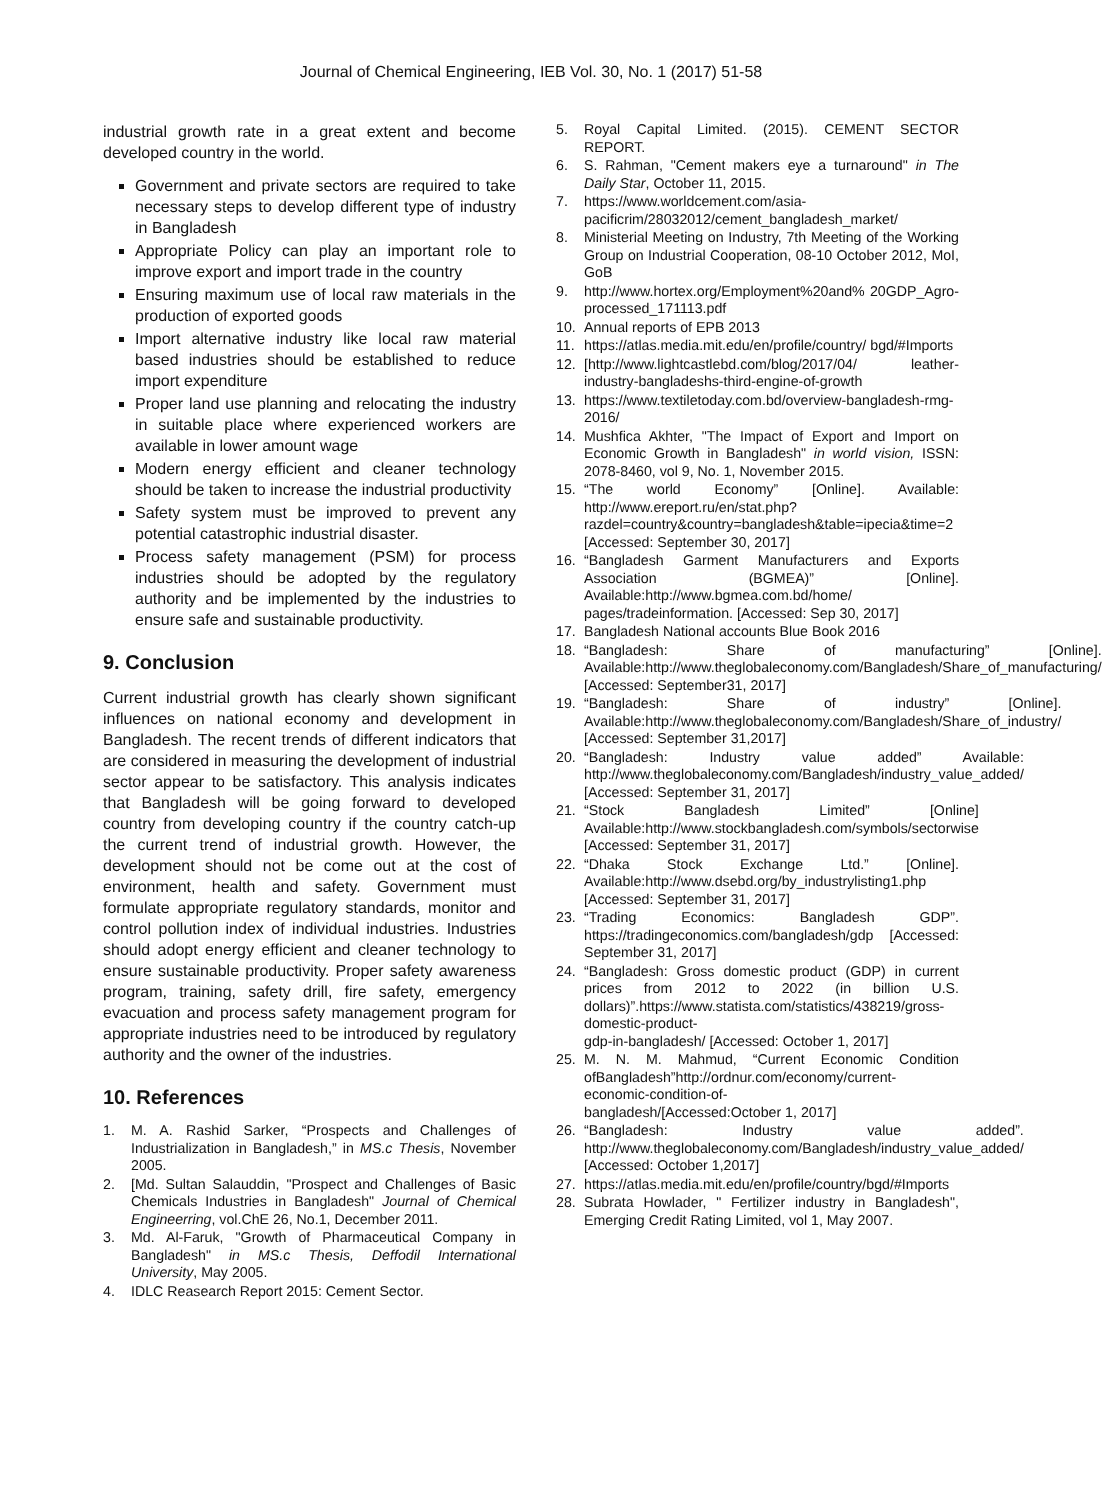Journal of Chemical Engineering, IEB Vol. 30, No. 1 (2017) 51-58
industrial growth rate in a great extent and become developed country in the world.
Government and private sectors are required to take necessary steps to develop different type of industry in Bangladesh
Appropriate Policy can play an important role to improve export and import trade in the country
Ensuring maximum use of local raw materials in the production of exported goods
Import alternative industry like local raw material based industries should be established to reduce import expenditure
Proper land use planning and relocating the industry in suitable place where experienced workers are available in lower amount wage
Modern energy efficient and cleaner technology should be taken to increase the industrial productivity
Safety system must be improved to prevent any potential catastrophic industrial disaster.
Process safety management (PSM) for process industries should be adopted by the regulatory authority and be implemented by the industries to ensure safe and sustainable productivity.
9. Conclusion
Current industrial growth has clearly shown significant influences on national economy and development in Bangladesh. The recent trends of different indicators that are considered in measuring the development of industrial sector appear to be satisfactory. This analysis indicates that Bangladesh will be going forward to developed country from developing country if the country catch-up the current trend of industrial growth. However, the development should not be come out at the cost of environment, health and safety. Government must formulate appropriate regulatory standards, monitor and control pollution index of individual industries. Industries should adopt energy efficient and cleaner technology to ensure sustainable productivity. Proper safety awareness program, training, safety drill, fire safety, emergency evacuation and process safety management program for appropriate industries need to be introduced by regulatory authority and the owner of the industries.
10. References
1. M. A. Rashid Sarker, “Prospects and Challenges of Industrialization in Bangladesh,” in MS.c Thesis, November 2005.
2. [Md. Sultan Salauddin, "Prospect and Challenges of Basic Chemicals Industries in Bangladesh" Journal of Chemical Engineerring, vol.ChE 26, No.1, December 2011.
3. Md. Al-Faruk, "Growth of Pharmaceutical Company in Bangladesh" in MS.c Thesis, Deffodil International University, May 2005.
4. IDLC Reasearch Report 2015: Cement Sector.
5. Royal Capital Limited. (2015). CEMENT SECTOR REPORT.
6. S. Rahman, "Cement makers eye a turnaround" in The Daily Star, October 11, 2015.
7. https://www.worldcement.com/asia-pacificrim/28032012/cement_bangladesh_market/
8. Ministerial Meeting on Industry, 7th Meeting of the Working Group on Industrial Cooperation, 08-10 October 2012, MoI, GoB
9. http://www.hortex.org/Employment%20and% 20GDP_Agro-processed_171113.pdf
10. Annual reports of EPB 2013
11. https://atlas.media.mit.edu/en/profile/country/ bgd/#Imports
12. [http://www.lightcastlebd.com/blog/2017/04/ leather-industry-bangladeshs-third-engine-of-growth
13. https://www.textiletoday.com.bd/overview-bangladesh-rmg-2016/
14. Mushfica Akhter, "The Impact of Export and Import on Economic Growth in Bangladesh" in world vision, ISSN: 2078-8460, vol 9, No. 1, November 2015.
15. “The world Economy” [Online]. Available: http://www.ereport.ru/en/stat.php?razdel=country&country=bangladesh&table=ipecia&time=2 [Accessed: September 30, 2017]
16. “Bangladesh Garment Manufacturers and Exports Association (BGMEA)” [Online]. Available:http://www.bgmea.com.bd/home/ pages/tradeinformation. [Accessed: Sep 30, 2017]
17. Bangladesh National accounts Blue Book 2016
18. “Bangladesh: Share of manufacturing” [Online]. Available:http://www.theglobaleconomy.com/Bangladesh/Share_of_manufacturing/ [Accessed: September31, 2017]
19. “Bangladesh: Share of industry” [Online]. Available:http://www.theglobaleconomy.com/Bangladesh/Share_of_industry/ [Accessed: September 31,2017]
20. “Bangladesh: Industry value added” Available: http://www.theglobaleconomy.com/Bangladesh/industry_value_added/ [Accessed: September 31, 2017]
21. “Stock Bangladesh Limited” [Online] Available:http://www.stockbangladesh.com/symbols/sectorwise [Accessed: September 31, 2017]
22. “Dhaka Stock Exchange Ltd.” [Online]. Available:http://www.dsebd.org/by_industrylisting1.php [Accessed: September 31, 2017]
23. “Trading Economics: Bangladesh GDP”. https://tradingeconomics.com/bangladesh/gdp [Accessed: September 31, 2017]
24. “Bangladesh: Gross domestic product (GDP) in current prices from 2012 to 2022 (in billion U.S. dollars)”.https://www.statista.com/statistics/438219/gross-domestic-product-
gdp-in-bangladesh/ [Accessed: October 1, 2017]
25. M. N. M. Mahmud, “Current Economic Condition ofBangladesh”http://ordnur.com/economy/current-economic-condition-of-
bangladesh/[Accessed:October 1, 2017]
26. “Bangladesh: Industry value added”. http://www.theglobaleconomy.com/Bangladesh/industry_value_added/ [Accessed: October 1,2017]
27. https://atlas.media.mit.edu/en/profile/country/bgd/#Imports
28. Subrata Howlader, " Fertilizer industry in Bangladesh", Emerging Credit Rating Limited, vol 1, May 2007.